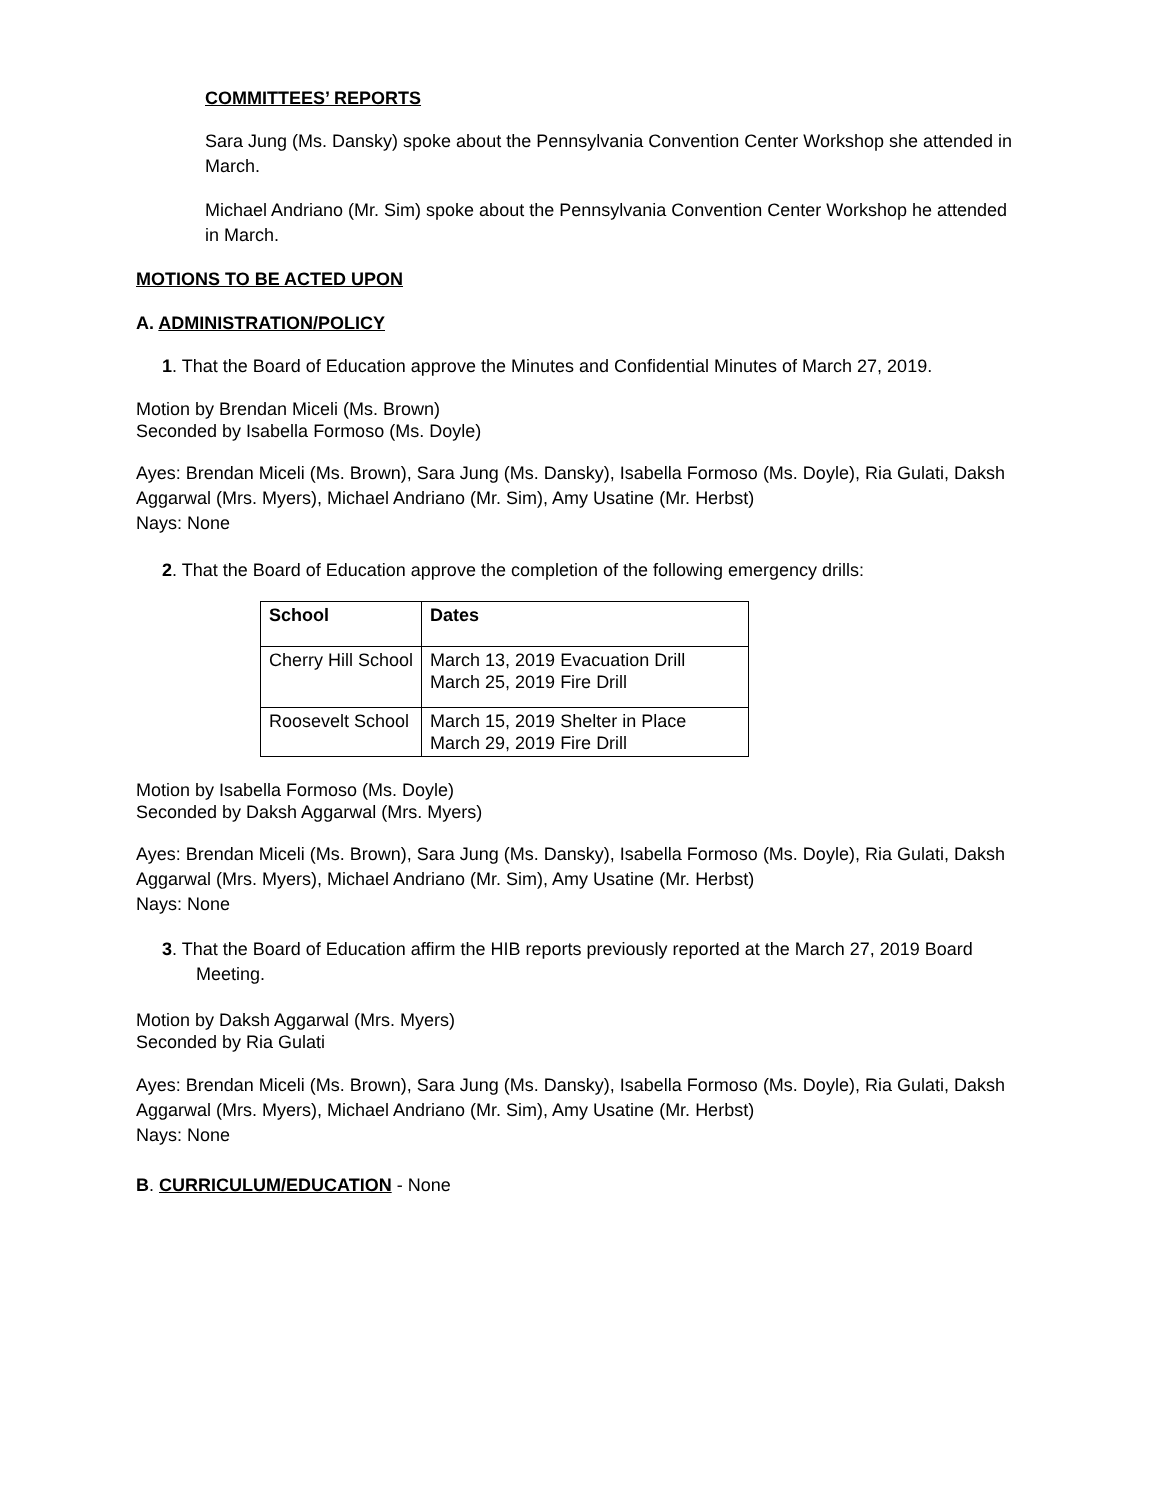COMMITTEES’ REPORTS
Sara Jung (Ms. Dansky) spoke about the Pennsylvania Convention Center Workshop she attended in March.
Michael Andriano (Mr. Sim) spoke about the Pennsylvania Convention Center Workshop he attended in March.
MOTIONS TO BE ACTED UPON
A. ADMINISTRATION/POLICY
1. That the Board of Education approve the Minutes and Confidential Minutes of March 27, 2019.
Motion by Brendan Miceli (Ms. Brown)
Seconded by Isabella Formoso (Ms. Doyle)
Ayes: Brendan Miceli (Ms. Brown), Sara Jung (Ms. Dansky), Isabella Formoso (Ms. Doyle), Ria Gulati, Daksh Aggarwal (Mrs. Myers), Michael Andriano (Mr. Sim), Amy Usatine (Mr. Herbst)
Nays: None
2. That the Board of Education approve the completion of the following emergency drills:
| School | Dates |
| --- | --- |
| Cherry Hill School | March 13, 2019 Evacuation Drill March 25, 2019 Fire Drill |
| Roosevelt School | March 15, 2019 Shelter in Place March 29, 2019 Fire Drill |
Motion by Isabella Formoso (Ms. Doyle)
Seconded by Daksh Aggarwal (Mrs. Myers)
Ayes: Brendan Miceli (Ms. Brown), Sara Jung (Ms. Dansky), Isabella Formoso (Ms. Doyle), Ria Gulati, Daksh Aggarwal (Mrs. Myers), Michael Andriano (Mr. Sim), Amy Usatine (Mr. Herbst)
Nays: None
3. That the Board of Education affirm the HIB reports previously reported at the March 27, 2019 Board Meeting.
Motion by Daksh Aggarwal (Mrs. Myers)
Seconded by Ria Gulati
Ayes: Brendan Miceli (Ms. Brown), Sara Jung (Ms. Dansky), Isabella Formoso (Ms. Doyle), Ria Gulati, Daksh Aggarwal (Mrs. Myers), Michael Andriano (Mr. Sim), Amy Usatine (Mr. Herbst)
Nays: None
B. CURRICULUM/EDUCATION - None